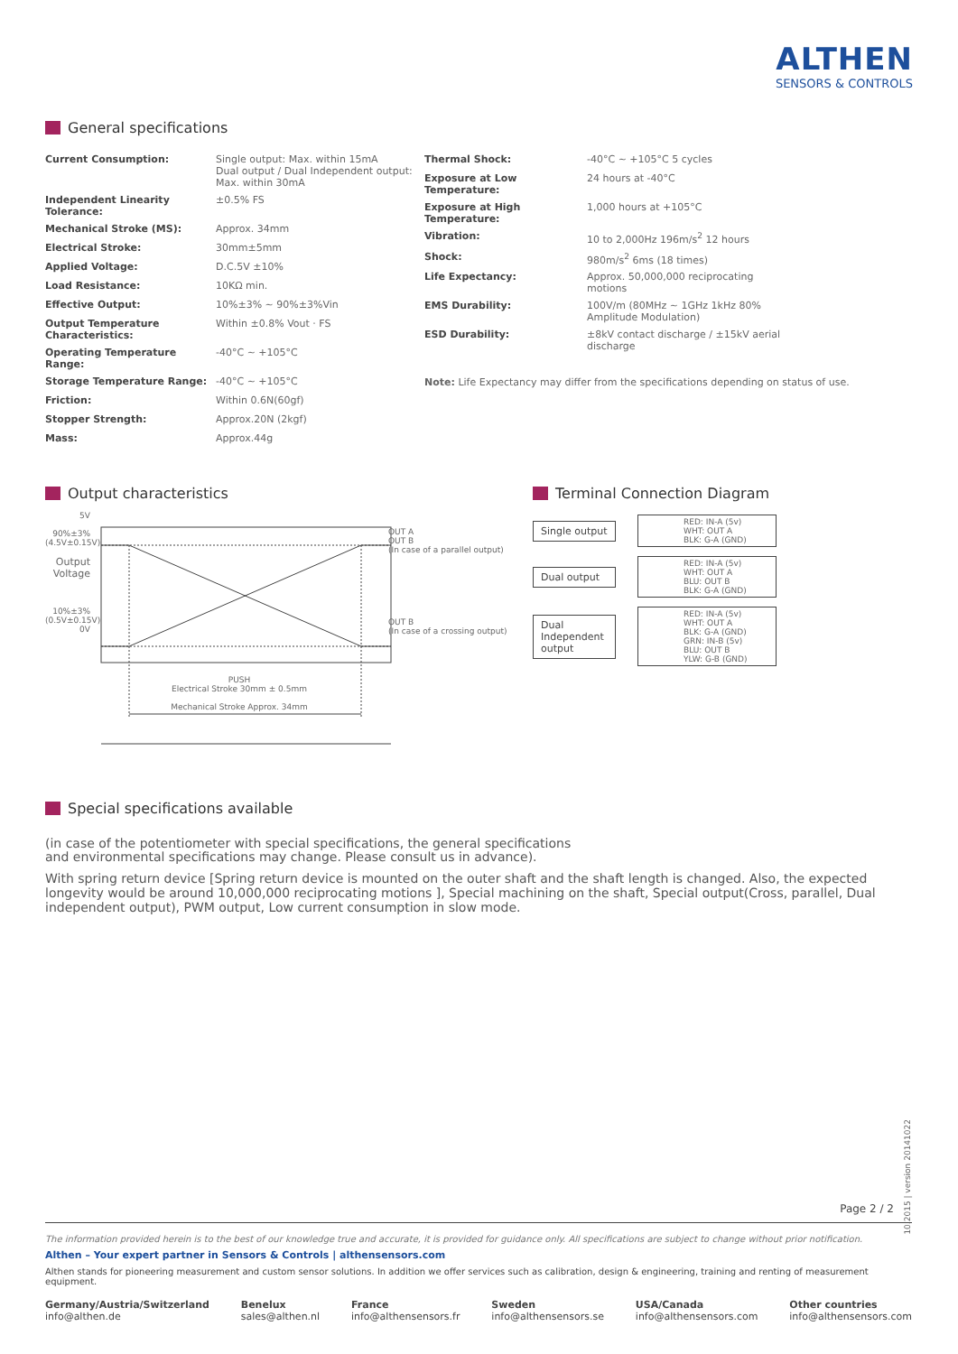ALTHEN
SENSORS & CONTROLS
General specifications
| Current Consumption: | Single output: Max. within 15mA Dual output / Dual Independent output: Max. within 30mA |
| Independent Linearity Tolerance: | ±0.5% FS |
| Mechanical Stroke (MS): | Approx. 34mm |
| Electrical Stroke: | 30mm±5mm |
| Applied Voltage: | D.C.5V ±10% |
| Load Resistance: | 10KΩ min. |
| Effective Output: | 10%±3% ~ 90%±3%Vin |
| Output Temperature Characteristics: | Within ±0.8% Vout · FS |
| Operating Temperature Range: | -40°C ~ +105°C |
| Storage Temperature Range: | -40°C ~ +105°C |
| Friction: | Within 0.6N(60gf) |
| Stopper Strength: | Approx.20N (2kgf) |
| Mass: | Approx.44g |
| Thermal Shock: | -40°C ~ +105°C 5 cycles |
| Exposure at Low Temperature: | 24 hours at -40°C |
| Exposure at High Temperature: | 1,000 hours at +105°C |
| Vibration: | 10 to 2,000Hz 196m/s<sup>2</sup> 12 hours |
| Shock: | 980m/s<sup>2</sup> 6ms (18 times) |
| Life Expectancy: | Approx. 50,000,000 reciprocating motions |
| EMS Durability: | 100V/m (80MHz ~ 1GHz 1kHz 80% Amplitude Modulation) |
| ESD Durability: | ±8kV contact discharge / ±15kV aerial discharge |
Note: Life Expectancy may differ from the specifications depending on status of use.
Output characteristics
5V
90%±3%
(4.5V±0.15V)
Output Voltage
10%±3%
(0.5V±0.15V)
0V
PUSH
Electrical Stroke 30mm ± 0.5mm
Mechanical Stroke Approx. 34mm
OUT A
OUT B
(In case of a parallel output)
OUT B
(In case of a crossing output)
Terminal Connection Diagram
Single output
RED: IN-A (5v)
WHT: OUT A
BLK: G-A (GND)
Dual output
RED: IN-A (5v)
WHT: OUT A
BLU: OUT B
BLK: G-A (GND)
Dual Independent output
RED: IN-A (5v)
WHT: OUT A
BLK: G-A (GND)
GRN: IN-B (5v)
BLU: OUT B
YLW: G-B (GND)
Special specifications available
(in case of the potentiometer with special specifications, the general specifications
and environmental specifications may change. Please consult us in advance).
With spring return device [Spring return device is mounted on the outer shaft and the shaft length is changed. Also, the expected longevity would be around 10,000,000 reciprocating motions ], Special machining on the shaft, Special output(Cross, parallel, Dual independent output), PWM output, Low current consumption in slow mode.
10.2015 | version 20141022
Page 2 / 2
The information provided herein is to the best of our knowledge true and accurate, it is provided for guidance only. All specifications are subject to change without prior notification.
Althen – Your expert partner in Sensors & Controls | althensensors.com
Althen stands for pioneering measurement and custom sensor solutions. In addition we offer services such as calibration, design & engineering, training and renting of measurement equipment.
Germany/Austria/Switzerland
info@althen.de
Benelux
sales@althen.nl
France
info@althensensors.fr
Sweden
info@althensensors.se
USA/Canada
info@althensensors.com
Other countries
info@althensensors.com